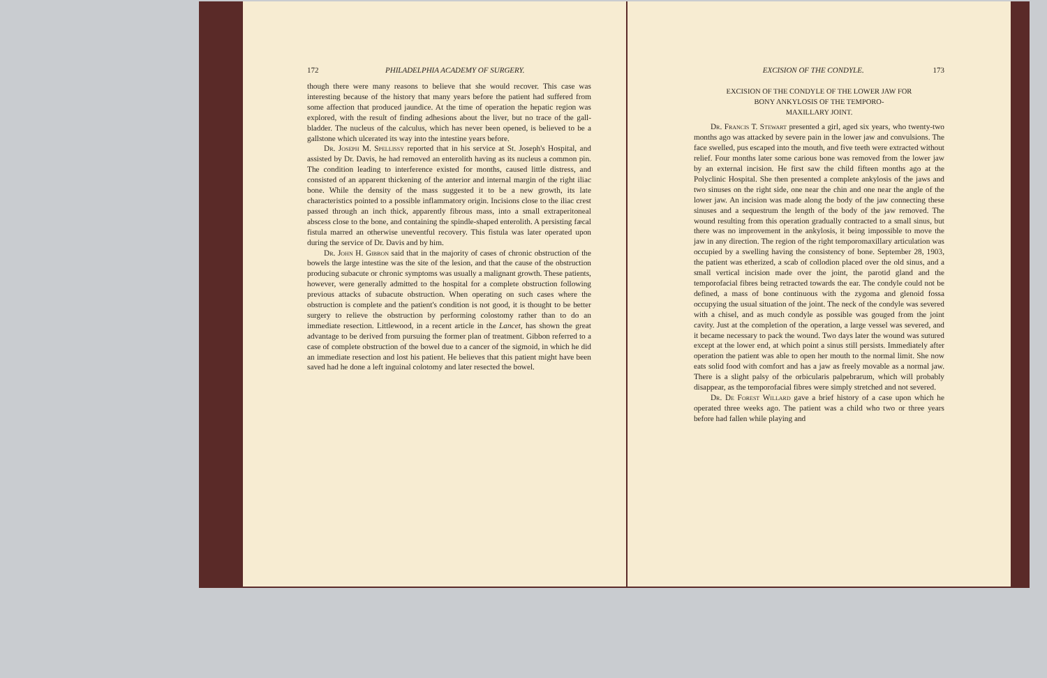172 PHILADELPHIA ACADEMY OF SURGERY.
though there were many reasons to believe that she would recover. This case was interesting because of the history that many years before the patient had suffered from some affection that produced jaundice. At the time of operation the hepatic region was explored, with the result of finding adhesions about the liver, but no trace of the gall-bladder. The nucleus of the calculus, which has never been opened, is believed to be a gallstone which ulcerated its way into the intestine years before.
Dr. Joseph M. Spellissy reported that in his service at St. Joseph's Hospital, and assisted by Dr. Davis, he had removed an enterolith having as its nucleus a common pin. The condition leading to interference existed for months, caused little distress, and consisted of an apparent thickening of the anterior and internal margin of the right iliac bone. While the density of the mass suggested it to be a new growth, its late characteristics pointed to a possible inflammatory origin. Incisions close to the iliac crest passed through an inch thick, apparently fibrous mass, into a small extraperitoneal abscess close to the bone, and containing the spindle-shaped enterolith. A persisting fæcal fistula marred an otherwise uneventful recovery. This fistula was later operated upon during the service of Dr. Davis and by him.
Dr. John H. Gibbon said that in the majority of cases of chronic obstruction of the bowels the large intestine was the site of the lesion, and that the cause of the obstruction producing subacute or chronic symptoms was usually a malignant growth. These patients, however, were generally admitted to the hospital for a complete obstruction following previous attacks of subacute obstruction. When operating on such cases where the obstruction is complete and the patient's condition is not good, it is thought to be better surgery to relieve the obstruction by performing colostomy rather than to do an immediate resection. Littlewood, in a recent article in the Lancet, has shown the great advantage to be derived from pursuing the former plan of treatment. Gibbon referred to a case of complete obstruction of the bowel due to a cancer of the sigmoid, in which he did an immediate resection and lost his patient. He believes that this patient might have been saved had he done a left inguinal colotomy and later resected the bowel.
EXCISION OF THE CONDYLE. 173
EXCISION OF THE CONDYLE OF THE LOWER JAW FOR
BONY ANKYLOSIS OF THE TEMPORO-
MAXILLARY JOINT.
Dr. Francis T. Stewart presented a girl, aged six years, who twenty-two months ago was attacked by severe pain in the lower jaw and convulsions. The face swelled, pus escaped into the mouth, and five teeth were extracted without relief. Four months later some carious bone was removed from the lower jaw by an external incision. He first saw the child fifteen months ago at the Polyclinic Hospital. She then presented a complete ankylosis of the jaws and two sinuses on the right side, one near the chin and one near the angle of the lower jaw. An incision was made along the body of the jaw connecting these sinuses and a sequestrum the length of the body of the jaw removed. The wound resulting from this operation gradually contracted to a small sinus, but there was no improvement in the ankylosis, it being impossible to move the jaw in any direction. The region of the right temporomaxillary articulation was occupied by a swelling having the consistency of bone. September 28, 1903, the patient was etherized, a scab of collodion placed over the old sinus, and a small vertical incision made over the joint, the parotid gland and the temporofacial fibres being retracted towards the ear. The condyle could not be defined, a mass of bone continuous with the zygoma and glenoid fossa occupying the usual situation of the joint. The neck of the condyle was severed with a chisel, and as much condyle as possible was gouged from the joint cavity. Just at the completion of the operation, a large vessel was severed, and it became necessary to pack the wound. Two days later the wound was sutured except at the lower end, at which point a sinus still persists. Immediately after operation the patient was able to open her mouth to the normal limit. She now eats solid food with comfort and has a jaw as freely movable as a normal jaw. There is a slight palsy of the orbicularis palpebrarum, which will probably disappear, as the temporofacial fibres were simply stretched and not severed.
Dr. De Forest Willard gave a brief history of a case upon which he operated three weeks ago. The patient was a child who two or three years before had fallen while playing and